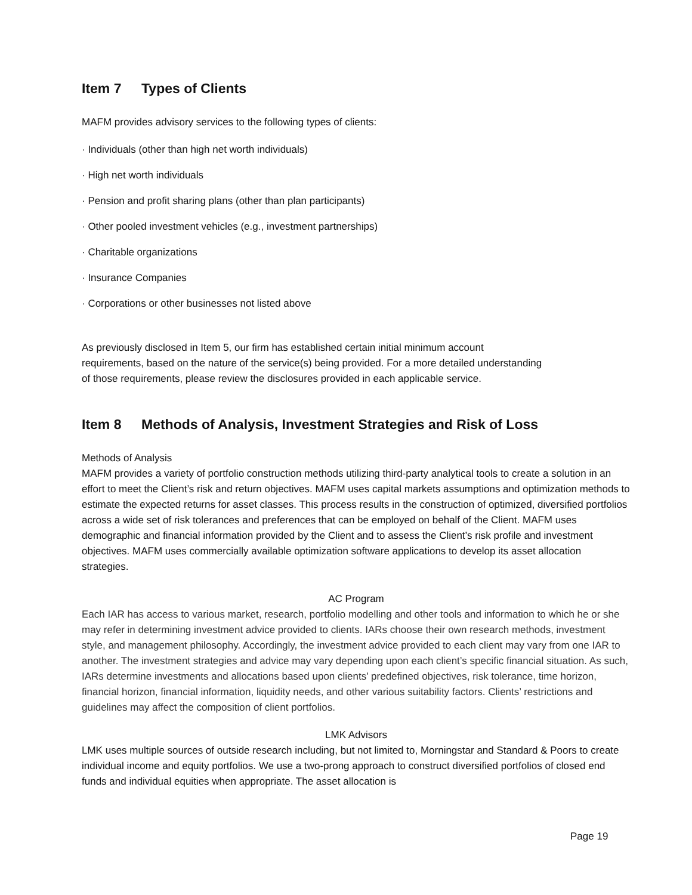Item 7 Types of Clients
MAFM provides advisory services to the following types of clients:
· Individuals (other than high net worth individuals)
· High net worth individuals
· Pension and profit sharing plans (other than plan participants)
· Other pooled investment vehicles (e.g., investment partnerships)
· Charitable organizations
· Insurance Companies
· Corporations or other businesses not listed above
As previously disclosed in Item 5, our firm has established certain initial minimum account
requirements, based on the nature of the service(s) being provided. For a more detailed understanding
of those requirements, please review the disclosures provided in each applicable service.
Item 8 Methods of Analysis, Investment Strategies and Risk of Loss
Methods of Analysis
MAFM provides a variety of portfolio construction methods utilizing third-party analytical tools to create a solution in an effort to meet the Client’s risk and return objectives. MAFM uses capital markets assumptions and optimization methods to estimate the expected returns for asset classes. This process results in the construction of optimized, diversified portfolios across a wide set of risk tolerances and preferences that can be employed on behalf of the Client. MAFM uses demographic and financial information provided by the Client and to assess the Client’s risk profile and investment objectives. MAFM uses commercially available optimization software applications to develop its asset allocation strategies.
AC Program
Each IAR has access to various market, research, portfolio modelling and other tools and information to which he or she may refer in determining investment advice provided to clients. IARs choose their own research methods, investment style, and management philosophy. Accordingly, the investment advice provided to each client may vary from one IAR to another. The investment strategies and advice may vary depending upon each client’s specific financial situation. As such, IARs determine investments and allocations based upon clients’ predefined objectives, risk tolerance, time horizon, financial horizon, financial information, liquidity needs, and other various suitability factors. Clients’ restrictions and guidelines may affect the composition of client portfolios.
LMK Advisors
LMK uses multiple sources of outside research including, but not limited to, Morningstar and Standard & Poors to create individual income and equity portfolios. We use a two-prong approach to construct diversified portfolios of closed end funds and individual equities when appropriate. The asset allocation is
Page 19